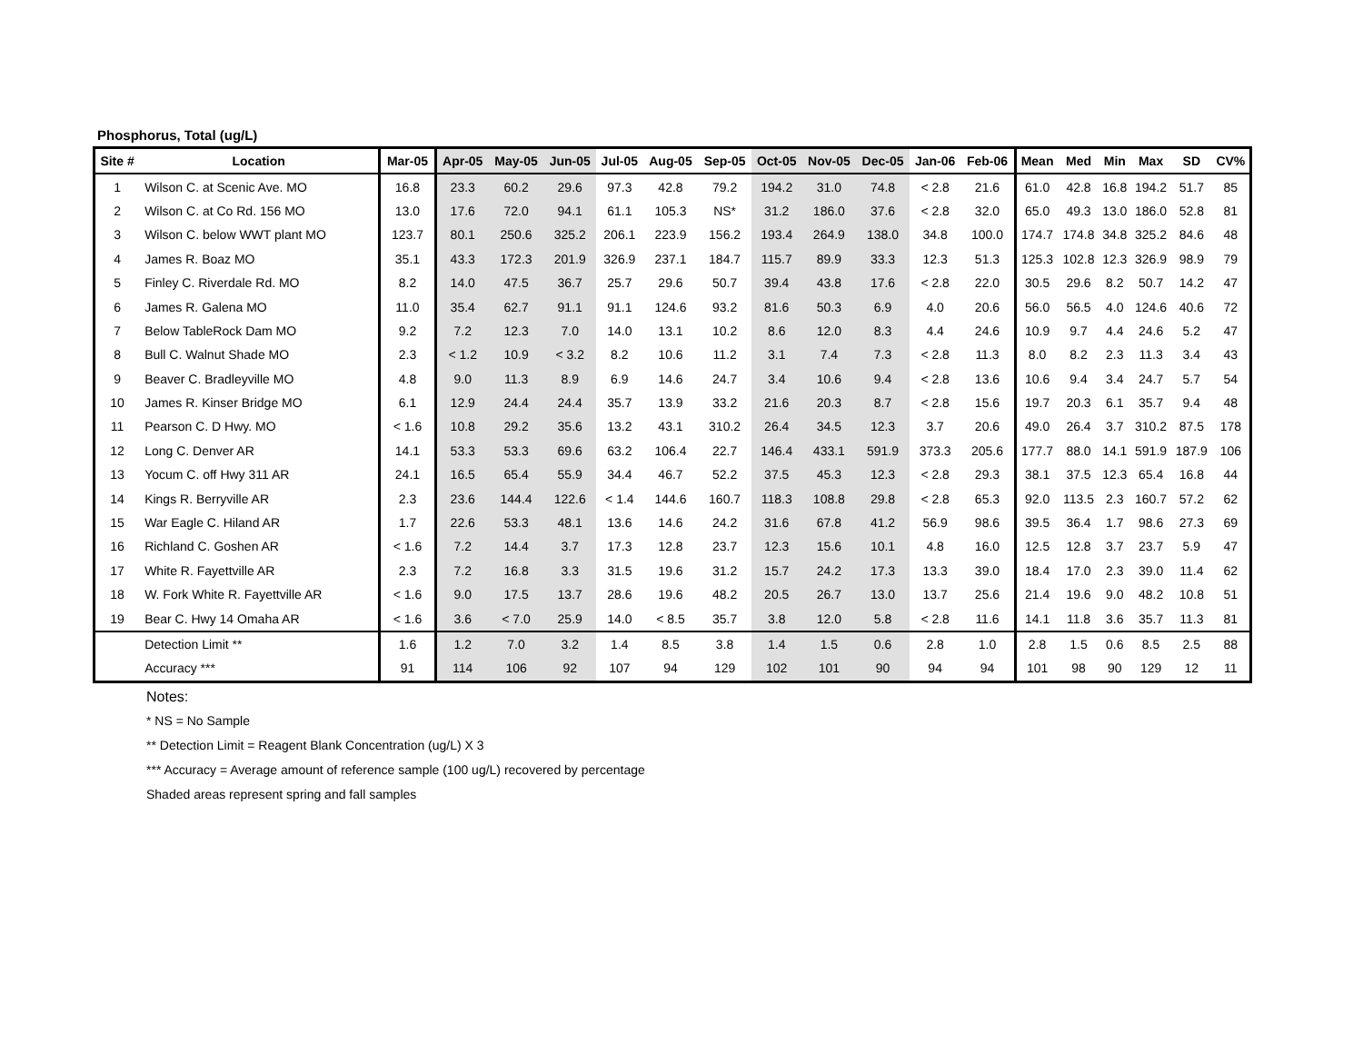Phosphorus, Total (ug/L)
| Site # | Location | Mar-05 | Apr-05 | May-05 | Jun-05 | Jul-05 | Aug-05 | Sep-05 | Oct-05 | Nov-05 | Dec-05 | Jan-06 | Feb-06 | Mean | Med | Min | Max | SD | CV% |
| --- | --- | --- | --- | --- | --- | --- | --- | --- | --- | --- | --- | --- | --- | --- | --- | --- | --- | --- | --- |
| 1 | Wilson C. at Scenic Ave. MO | 16.8 | 23.3 | 60.2 | 29.6 | 97.3 | 42.8 | 79.2 | 194.2 | 31.0 | 74.8 | < 2.8 | 21.6 | 61.0 | 42.8 | 16.8 | 194.2 | 51.7 | 85 |
| 2 | Wilson C. at Co Rd. 156 MO | 13.0 | 17.6 | 72.0 | 94.1 | 61.1 | 105.3 | NS* | 31.2 | 186.0 | 37.6 | < 2.8 | 32.0 | 65.0 | 49.3 | 13.0 | 186.0 | 52.8 | 81 |
| 3 | Wilson C. below WWT plant MO | 123.7 | 80.1 | 250.6 | 325.2 | 206.1 | 223.9 | 156.2 | 193.4 | 264.9 | 138.0 | 34.8 | 100.0 | 174.7 | 174.8 | 34.8 | 325.2 | 84.6 | 48 |
| 4 | James R. Boaz MO | 35.1 | 43.3 | 172.3 | 201.9 | 326.9 | 237.1 | 184.7 | 115.7 | 89.9 | 33.3 | 12.3 | 51.3 | 125.3 | 102.8 | 12.3 | 326.9 | 98.9 | 79 |
| 5 | Finley C. Riverdale Rd. MO | 8.2 | 14.0 | 47.5 | 36.7 | 25.7 | 29.6 | 50.7 | 39.4 | 43.8 | 17.6 | < 2.8 | 22.0 | 30.5 | 29.6 | 8.2 | 50.7 | 14.2 | 47 |
| 6 | James R. Galena MO | 11.0 | 35.4 | 62.7 | 91.1 | 91.1 | 124.6 | 93.2 | 81.6 | 50.3 | 6.9 | 4.0 | 20.6 | 56.0 | 56.5 | 4.0 | 124.6 | 40.6 | 72 |
| 7 | Below TableRock Dam MO | 9.2 | 7.2 | 12.3 | 7.0 | 14.0 | 13.1 | 10.2 | 8.6 | 12.0 | 8.3 | 4.4 | 24.6 | 10.9 | 9.7 | 4.4 | 24.6 | 5.2 | 47 |
| 8 | Bull C. Walnut Shade MO | 2.3 | < 1.2 | 10.9 | < 3.2 | 8.2 | 10.6 | 11.2 | 3.1 | 7.4 | 7.3 | < 2.8 | 11.3 | 8.0 | 8.2 | 2.3 | 11.3 | 3.4 | 43 |
| 9 | Beaver C. Bradleyville MO | 4.8 | 9.0 | 11.3 | 8.9 | 6.9 | 14.6 | 24.7 | 3.4 | 10.6 | 9.4 | < 2.8 | 13.6 | 10.6 | 9.4 | 3.4 | 24.7 | 5.7 | 54 |
| 10 | James R. Kinser Bridge MO | 6.1 | 12.9 | 24.4 | 24.4 | 35.7 | 13.9 | 33.2 | 21.6 | 20.3 | 8.7 | < 2.8 | 15.6 | 19.7 | 20.3 | 6.1 | 35.7 | 9.4 | 48 |
| 11 | Pearson C. D Hwy. MO | < 1.6 | 10.8 | 29.2 | 35.6 | 13.2 | 43.1 | 310.2 | 26.4 | 34.5 | 12.3 | 3.7 | 20.6 | 49.0 | 26.4 | 3.7 | 310.2 | 87.5 | 178 |
| 12 | Long C. Denver AR | 14.1 | 53.3 | 53.3 | 69.6 | 63.2 | 106.4 | 22.7 | 146.4 | 433.1 | 591.9 | 373.3 | 205.6 | 177.7 | 88.0 | 14.1 | 591.9 | 187.9 | 106 |
| 13 | Yocum C. off Hwy 311 AR | 24.1 | 16.5 | 65.4 | 55.9 | 34.4 | 46.7 | 52.2 | 37.5 | 45.3 | 12.3 | < 2.8 | 29.3 | 38.1 | 37.5 | 12.3 | 65.4 | 16.8 | 44 |
| 14 | Kings R. Berryville AR | 2.3 | 23.6 | 144.4 | 122.6 | < 1.4 | 144.6 | 160.7 | 118.3 | 108.8 | 29.8 | < 2.8 | 65.3 | 92.0 | 113.5 | 2.3 | 160.7 | 57.2 | 62 |
| 15 | War Eagle C. Hiland AR | 1.7 | 22.6 | 53.3 | 48.1 | 13.6 | 14.6 | 24.2 | 31.6 | 67.8 | 41.2 | 56.9 | 98.6 | 39.5 | 36.4 | 1.7 | 98.6 | 27.3 | 69 |
| 16 | Richland C. Goshen AR | < 1.6 | 7.2 | 14.4 | 3.7 | 17.3 | 12.8 | 23.7 | 12.3 | 15.6 | 10.1 | 4.8 | 16.0 | 12.5 | 12.8 | 3.7 | 23.7 | 5.9 | 47 |
| 17 | White R. Fayettville AR | 2.3 | 7.2 | 16.8 | 3.3 | 31.5 | 19.6 | 31.2 | 15.7 | 24.2 | 17.3 | 13.3 | 39.0 | 18.4 | 17.0 | 2.3 | 39.0 | 11.4 | 62 |
| 18 | W. Fork White R. Fayettville AR | < 1.6 | 9.0 | 17.5 | 13.7 | 28.6 | 19.6 | 48.2 | 20.5 | 26.7 | 13.0 | 13.7 | 25.6 | 21.4 | 19.6 | 9.0 | 48.2 | 10.8 | 51 |
| 19 | Bear C. Hwy 14 Omaha AR | < 1.6 | 3.6 | < 7.0 | 25.9 | 14.0 | < 8.5 | 35.7 | 3.8 | 12.0 | 5.8 | < 2.8 | 11.6 | 14.1 | 11.8 | 3.6 | 35.7 | 11.3 | 81 |
| | Detection Limit ** | 1.6 | 1.2 | 7.0 | 3.2 | 1.4 | 8.5 | 3.8 | 1.4 | 1.5 | 0.6 | 2.8 | 1.0 | 2.8 | 1.5 | 0.6 | 8.5 | 2.5 | 88 |
| | Accuracy *** | 91 | 114 | 106 | 92 | 107 | 94 | 129 | 102 | 101 | 90 | 94 | 94 | 101 | 98 | 90 | 129 | 12 | 11 |
Notes:
* NS = No Sample
** Detection Limit = Reagent Blank Concentration (ug/L) X 3
*** Accuracy = Average amount of reference sample (100 ug/L) recovered by percentage
Shaded areas represent spring and fall samples